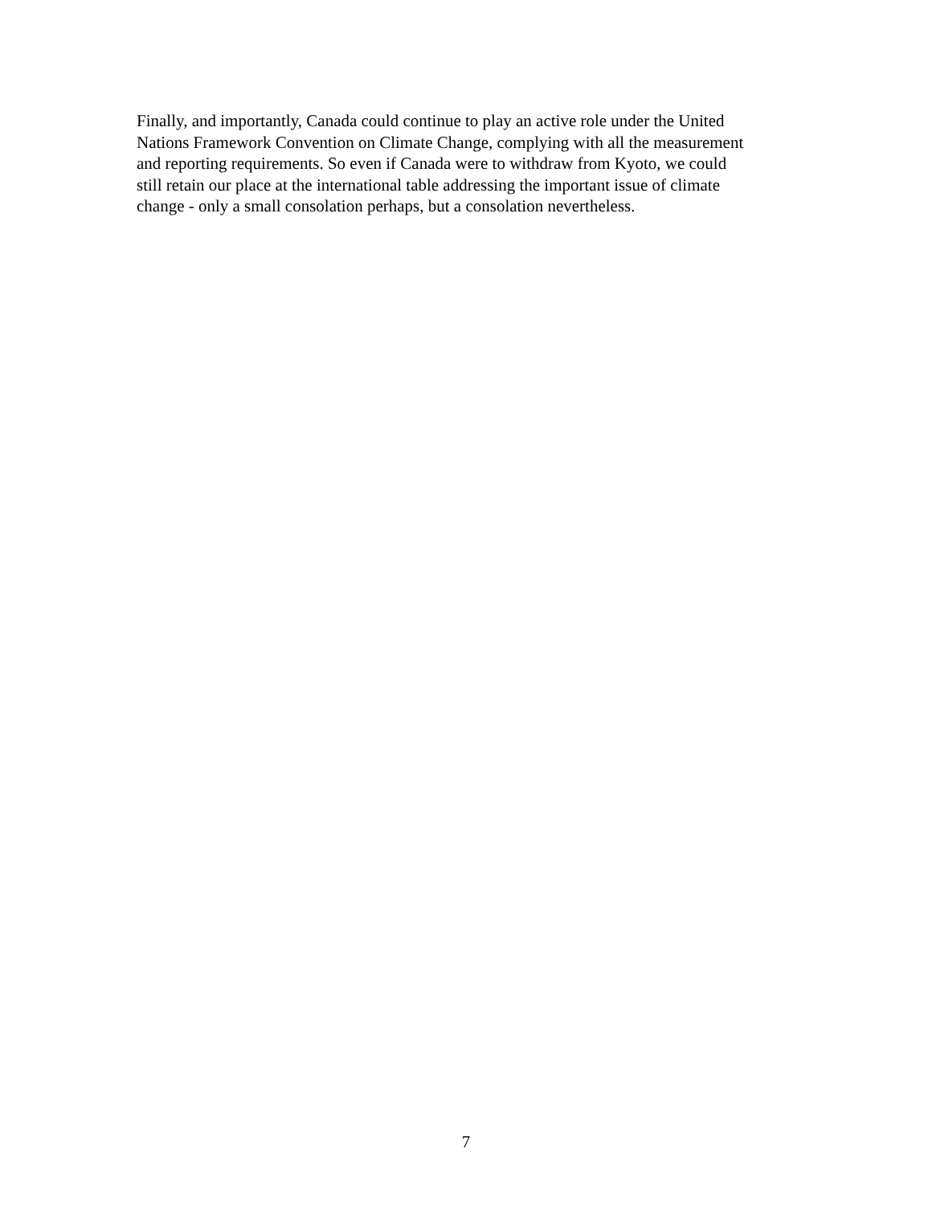Finally, and importantly, Canada could continue to play an active role under the United
Nations Framework Convention on Climate Change, complying with all the measurement
and reporting requirements. So even if Canada were to withdraw from Kyoto, we could
still retain our place at the international table addressing the important issue of climate
change - only a small consolation perhaps, but a consolation nevertheless.
7